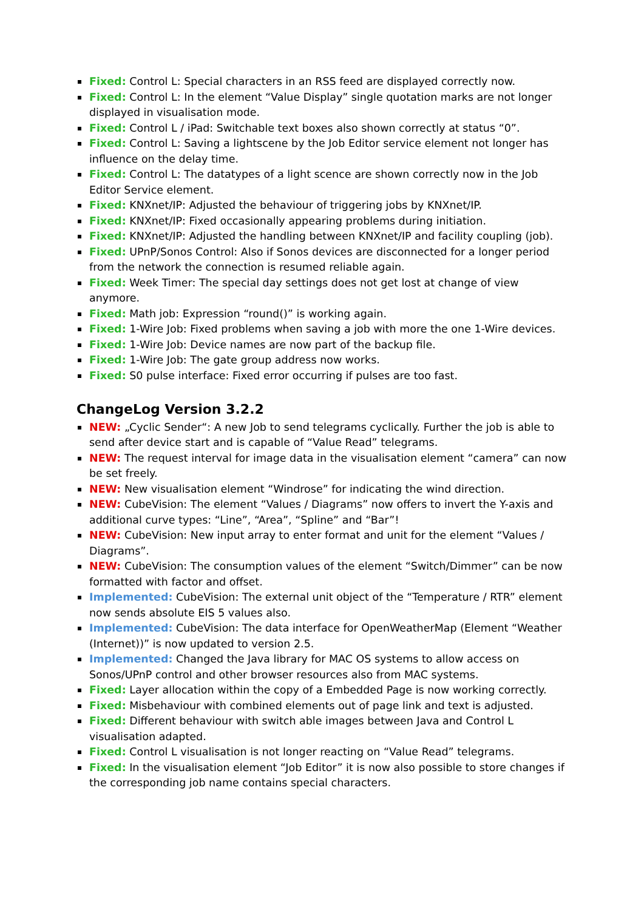Fixed: Control L: Special characters in an RSS feed are displayed correctly now.
Fixed: Control L: In the element “Value Display” single quotation marks are not longer displayed in visualisation mode.
Fixed: Control L / iPad: Switchable text boxes also shown correctly at status “0”.
Fixed: Control L: Saving a lightscene by the Job Editor service element not longer has influence on the delay time.
Fixed: Control L: The datatypes of a light scence are shown correctly now in the Job Editor Service element.
Fixed: KNXnet/IP: Adjusted the behaviour of triggering jobs by KNXnet/IP.
Fixed: KNXnet/IP: Fixed occasionally appearing problems during initiation.
Fixed: KNXnet/IP: Adjusted the handling between KNXnet/IP and facility coupling (job).
Fixed: UPnP/Sonos Control: Also if Sonos devices are disconnected for a longer period from the network the connection is resumed reliable again.
Fixed: Week Timer: The special day settings does not get lost at change of view anymore.
Fixed: Math job: Expression “round()” is working again.
Fixed: 1-Wire Job: Fixed problems when saving a job with more the one 1-Wire devices.
Fixed: 1-Wire Job: Device names are now part of the backup file.
Fixed: 1-Wire Job: The gate group address now works.
Fixed: S0 pulse interface: Fixed error occurring if pulses are too fast.
ChangeLog Version 3.2.2
NEW: „Cyclic Sender“: A new Job to send telegrams cyclically. Further the job is able to send after device start and is capable of “Value Read” telegrams.
NEW: The request interval for image data in the visualisation element “camera” can now be set freely.
NEW: New visualisation element “Windrose” for indicating the wind direction.
NEW: CubeVision: The element “Values / Diagrams” now offers to invert the Y-axis and additional curve types: “Line”, “Area”, “Spline” and “Bar”!
NEW: CubeVision: New input array to enter format and unit for the element “Values / Diagrams”.
NEW: CubeVision: The consumption values of the element “Switch/Dimmer” can be now formatted with factor and offset.
Implemented: CubeVision: The external unit object of the “Temperature / RTR” element now sends absolute EIS 5 values also.
Implemented: CubeVision: The data interface for OpenWeatherMap (Element “Weather (Internet))” is now updated to version 2.5.
Implemented: Changed the Java library for MAC OS systems to allow access on Sonos/UPnP control and other browser resources also from MAC systems.
Fixed: Layer allocation within the copy of a Embedded Page is now working correctly.
Fixed: Misbehaviour with combined elements out of page link and text is adjusted.
Fixed: Different behaviour with switch able images between Java and Control L visualisation adapted.
Fixed: Control L visualisation is not longer reacting on “Value Read” telegrams.
Fixed: In the visualisation element “Job Editor” it is now also possible to store changes if the corresponding job name contains special characters.